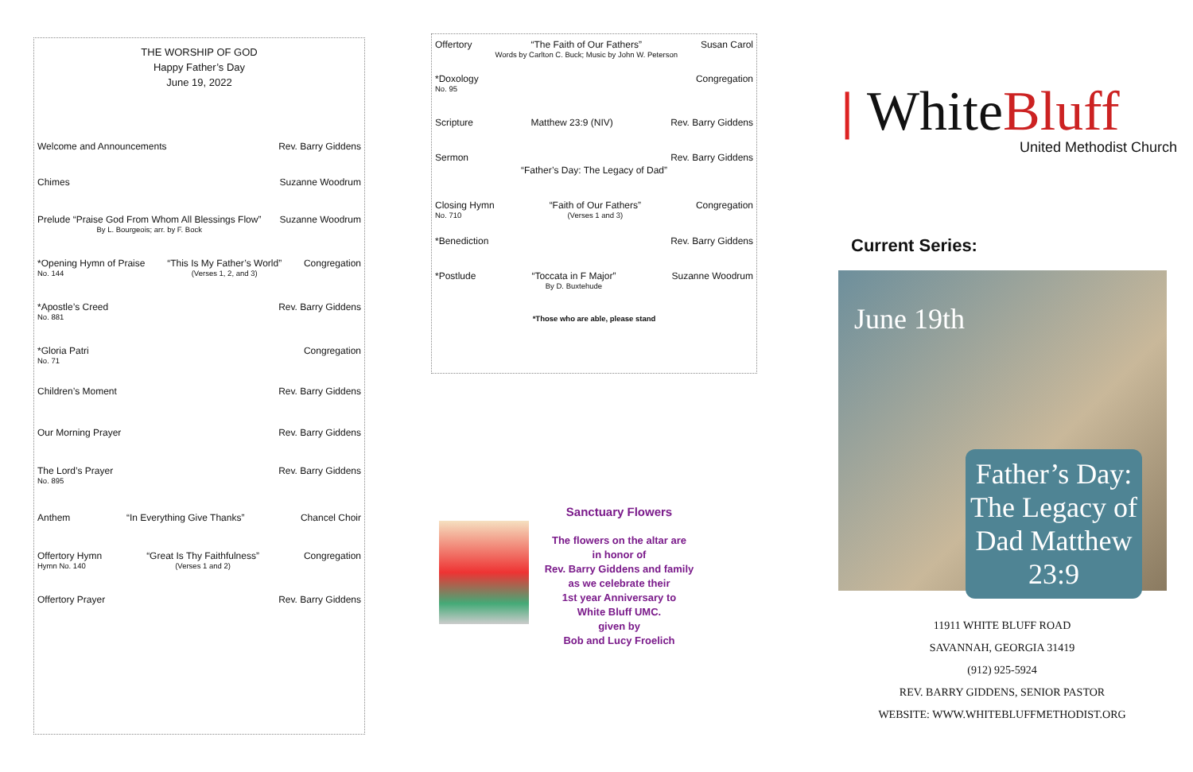THE WORSHIP OF GOD
Happy Father’s Day
June 19, 2022
Welcome and Announcements Rev. Barry Giddens
Chimes Suzanne Woodrum
Prelude “Praise God From Whom All Blessings Flow”
By L. Bourgeois; arr. by F. Bock
Suzanne Woodrum
*Opening Hymn of Praise
No. 144
“This Is My Father’s World”
(Verses 1, 2, and 3)
Congregation
*Apostle’s Creed
No. 881
Rev. Barry Giddens
*Gloria Patri
No. 71
Congregation
Children’s Moment Rev. Barry Giddens
Our Morning Prayer Rev. Barry Giddens
The Lord’s Prayer
No. 895
Rev. Barry Giddens
Anthem “In Everything Give Thanks” Chancel Choir
Offertory Hymn
Hymn No. 140
“Great Is Thy Faithfulness”
(Verses 1 and 2)
Congregation
Offertory Prayer Rev. Barry Giddens
Offertory “The Faith of Our Fathers”
Words by Carlton C. Buck; Music by John W. Peterson
Susan Carol
*Doxology
No. 95
Congregation
Scripture Matthew 23:9 (NIV) Rev. Barry Giddens
Sermon Rev. Barry Giddens
“Father’s Day: The Legacy of Dad”
Closing Hymn
No. 710
“Faith of Our Fathers”
(Verses 1 and 3)
Congregation
*Benediction Rev. Barry Giddens
*Postlude “Toccata in F Major”
By D. Buxtehude
Suzanne Woodrum
*Those who are able, please stand
Sanctuary Flowers
The flowers on the altar are
in honor of
Rev. Barry Giddens and family
as we celebrate their
1st year Anniversary to
White Bluff UMC.
given by
Bob and Lucy Froelich
❘ White Bluff
United Methodist Church
Current Series:
June 19th
Father’s Day: The Legacy of Dad Matthew 23:9
11911 WHITE BLUFF ROAD
SAVANNAH, GEORGIA 31419
(912) 925-5924
REV. BARRY GIDDENS, SENIOR PASTOR
WEBSITE: WWW.WHITEBLUFFMETHODIST.ORG